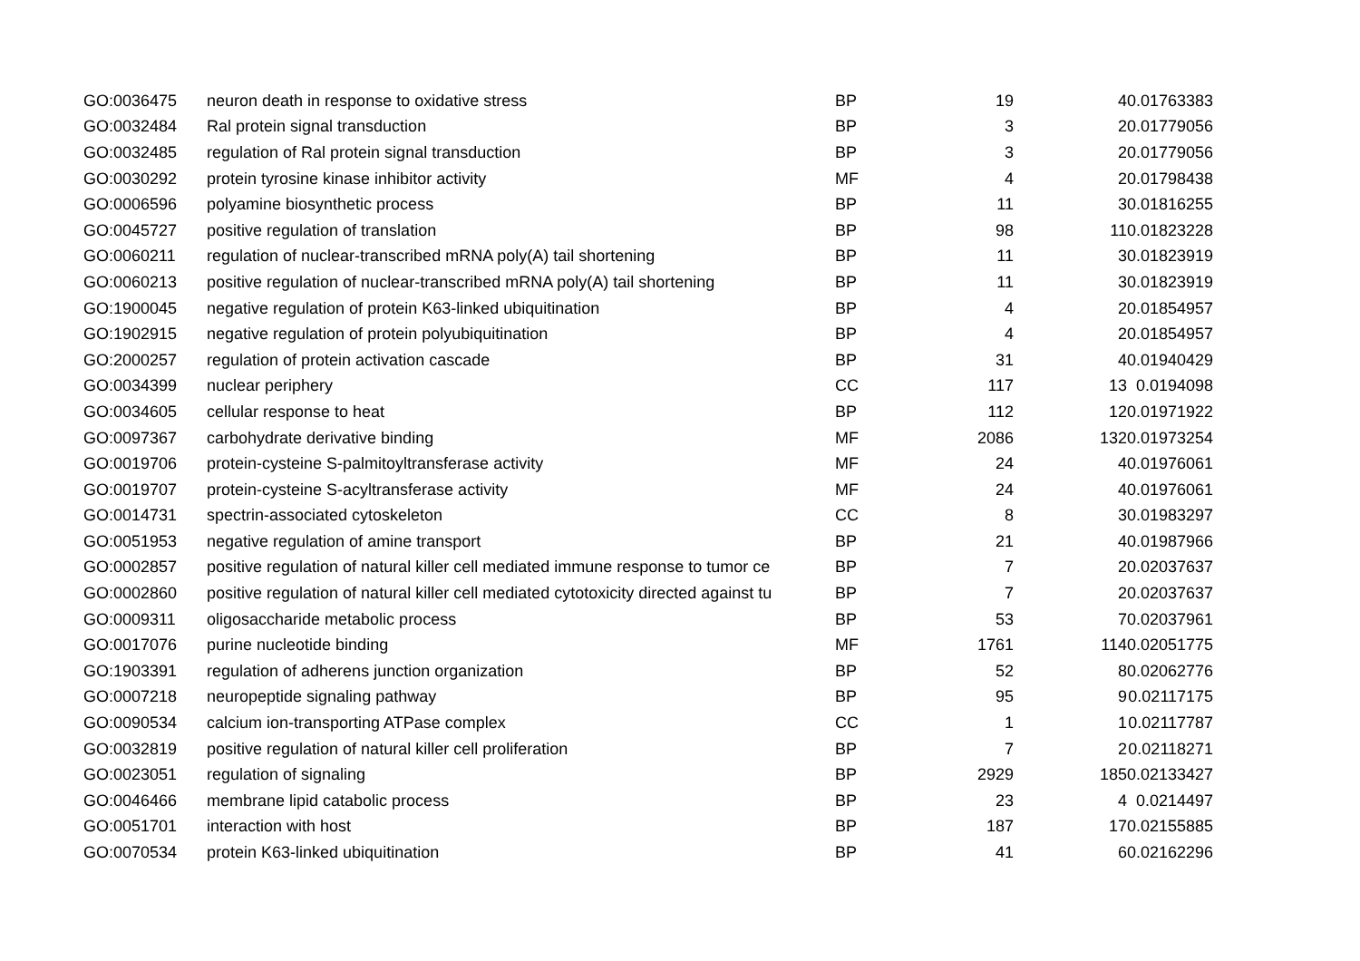| GO:0036475 | neuron death in response to oxidative stress | BP | 19 | 4 | 0.01763383 |
| GO:0032484 | Ral protein signal transduction | BP | 3 | 2 | 0.01779056 |
| GO:0032485 | regulation of Ral protein signal transduction | BP | 3 | 2 | 0.01779056 |
| GO:0030292 | protein tyrosine kinase inhibitor activity | MF | 4 | 2 | 0.01798438 |
| GO:0006596 | polyamine biosynthetic process | BP | 11 | 3 | 0.01816255 |
| GO:0045727 | positive regulation of translation | BP | 98 | 11 | 0.01823228 |
| GO:0060211 | regulation of nuclear-transcribed mRNA poly(A) tail shortening | BP | 11 | 3 | 0.01823919 |
| GO:0060213 | positive regulation of nuclear-transcribed mRNA poly(A) tail shortening | BP | 11 | 3 | 0.01823919 |
| GO:1900045 | negative regulation of protein K63-linked ubiquitination | BP | 4 | 2 | 0.01854957 |
| GO:1902915 | negative regulation of protein polyubiquitination | BP | 4 | 2 | 0.01854957 |
| GO:2000257 | regulation of protein activation cascade | BP | 31 | 4 | 0.01940429 |
| GO:0034399 | nuclear periphery | CC | 117 | 13 | 0.0194098 |
| GO:0034605 | cellular response to heat | BP | 112 | 12 | 0.01971922 |
| GO:0097367 | carbohydrate derivative binding | MF | 2086 | 132 | 0.01973254 |
| GO:0019706 | protein-cysteine S-palmitoyltransferase activity | MF | 24 | 4 | 0.01976061 |
| GO:0019707 | protein-cysteine S-acyltransferase activity | MF | 24 | 4 | 0.01976061 |
| GO:0014731 | spectrin-associated cytoskeleton | CC | 8 | 3 | 0.01983297 |
| GO:0051953 | negative regulation of amine transport | BP | 21 | 4 | 0.01987966 |
| GO:0002857 | positive regulation of natural killer cell mediated immune response to tumor ce | BP | 7 | 2 | 0.02037637 |
| GO:0002860 | positive regulation of natural killer cell mediated cytotoxicity directed against tu | BP | 7 | 2 | 0.02037637 |
| GO:0009311 | oligosaccharide metabolic process | BP | 53 | 7 | 0.02037961 |
| GO:0017076 | purine nucleotide binding | MF | 1761 | 114 | 0.02051775 |
| GO:1903391 | regulation of adherens junction organization | BP | 52 | 8 | 0.02062776 |
| GO:0007218 | neuropeptide signaling pathway | BP | 95 | 9 | 0.02117175 |
| GO:0090534 | calcium ion-transporting ATPase complex | CC | 1 | 1 | 0.02117787 |
| GO:0032819 | positive regulation of natural killer cell proliferation | BP | 7 | 2 | 0.02118271 |
| GO:0023051 | regulation of signaling | BP | 2929 | 185 | 0.02133427 |
| GO:0046466 | membrane lipid catabolic process | BP | 23 | 4 | 0.0214497 |
| GO:0051701 | interaction with host | BP | 187 | 17 | 0.02155885 |
| GO:0070534 | protein K63-linked ubiquitination | BP | 41 | 6 | 0.02162296 |